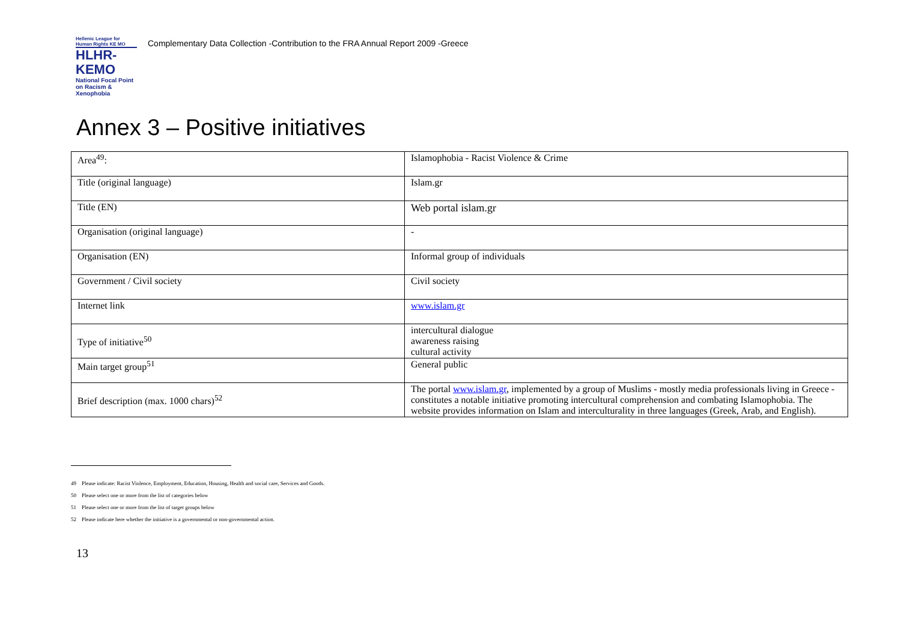Hellenic League for Human Rights KE MO
HLHR-KEMO
National Focal Point on Racism & Xenophobia
Complementary Data Collection -Contribution to the FRA Annual Report 2009 -Greece
Annex 3 – Positive initiatives
| Area<sup>49</sup>: | Islamophobia - Racist Violence & Crime |
| Title (original language) | Islam.gr |
| Title (EN) | Web portal islam.gr |
| Organisation (original language) | - |
| Organisation (EN) | Informal group of individuals |
| Government / Civil society | Civil society |
| Internet link | www.islam.gr |
| Type of initiative<sup>50</sup> | intercultural dialogue awareness raising cultural activity |
| Main target group<sup>51</sup> | General public |
| Brief description (max. 1000 chars)<sup>52</sup> | The portal www.islam.gr , implemented by a group of Muslims - mostly media professionals living in Greece - constitutes a notable initiative promoting intercultural comprehension and combating Islamophobia. The website provides information on Islam and interculturality in three languages (Greek, Arab, and English). |
49 Please indicate: Racist Violence, Employment, Education, Housing, Health and social care, Services and Goods.
50 Please select one or more from the list of categories below
51 Please select one or more from the list of target groups below
52 Please indicate here whether the initiative is a governmental or non-governmental action.
13